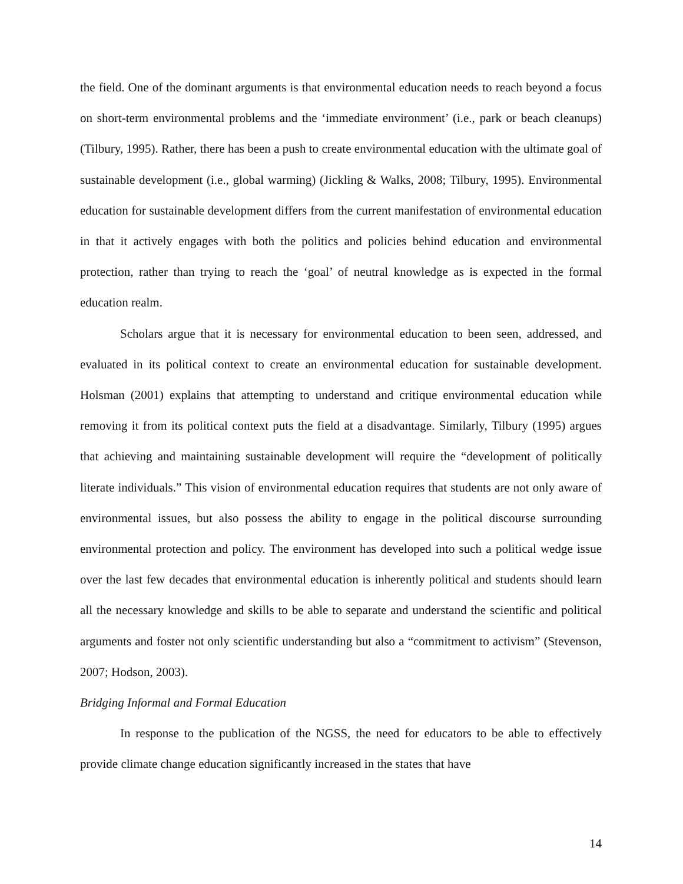the field. One of the dominant arguments is that environmental education needs to reach beyond a focus on short-term environmental problems and the ‘immediate environment’ (i.e., park or beach cleanups) (Tilbury, 1995). Rather, there has been a push to create environmental education with the ultimate goal of sustainable development (i.e., global warming) (Jickling & Walks, 2008; Tilbury, 1995). Environmental education for sustainable development differs from the current manifestation of environmental education in that it actively engages with both the politics and policies behind education and environmental protection, rather than trying to reach the ‘goal’ of neutral knowledge as is expected in the formal education realm.
Scholars argue that it is necessary for environmental education to been seen, addressed, and evaluated in its political context to create an environmental education for sustainable development. Holsman (2001) explains that attempting to understand and critique environmental education while removing it from its political context puts the field at a disadvantage. Similarly, Tilbury (1995) argues that achieving and maintaining sustainable development will require the “development of politically literate individuals.” This vision of environmental education requires that students are not only aware of environmental issues, but also possess the ability to engage in the political discourse surrounding environmental protection and policy. The environment has developed into such a political wedge issue over the last few decades that environmental education is inherently political and students should learn all the necessary knowledge and skills to be able to separate and understand the scientific and political arguments and foster not only scientific understanding but also a “commitment to activism” (Stevenson, 2007; Hodson, 2003).
Bridging Informal and Formal Education
In response to the publication of the NGSS, the need for educators to be able to effectively provide climate change education significantly increased in the states that have
14